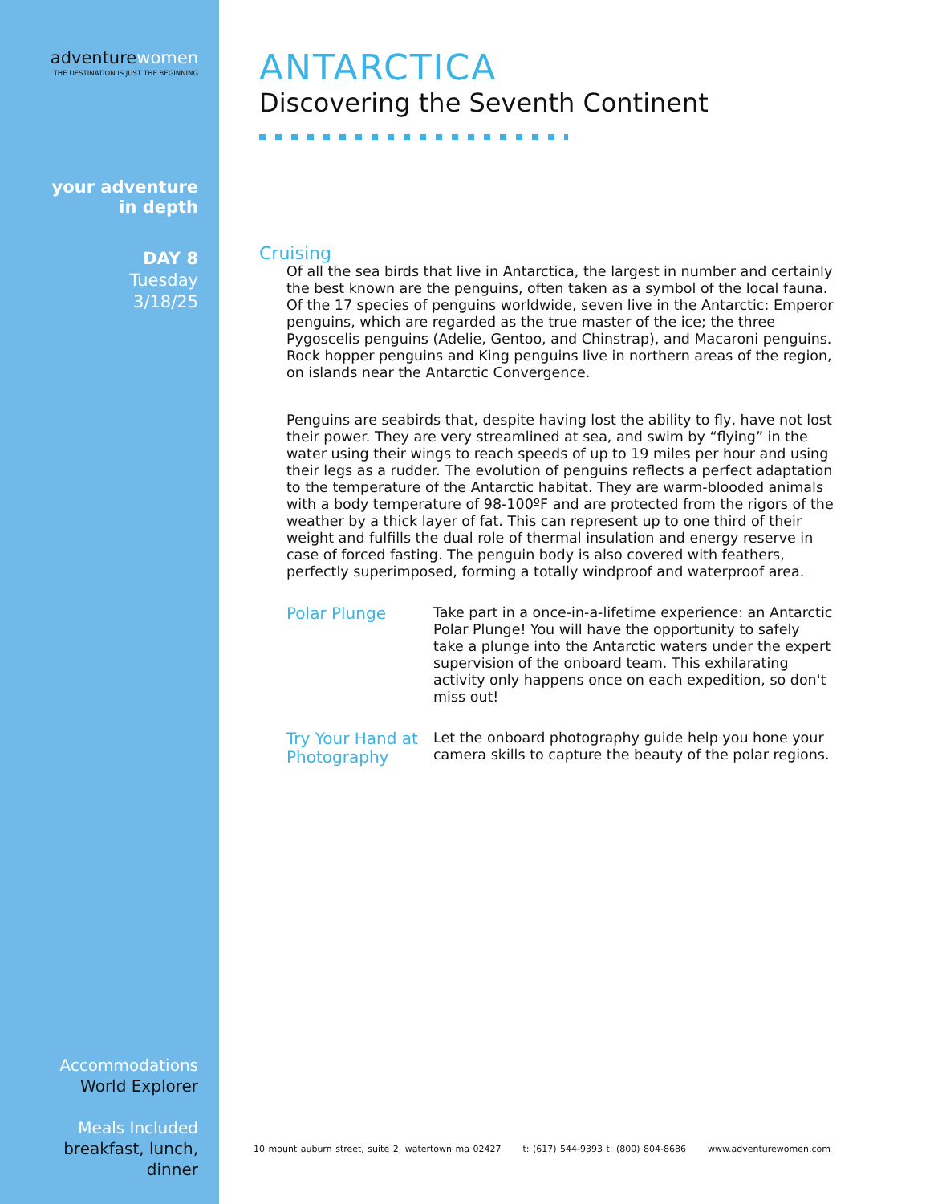adventurewomen
THE DESTINATION IS JUST THE BEGINNING
your adventure
in depth
DAY 8
Tuesday
3/18/25
Accommodations
World Explorer
Meals Included
breakfast, lunch,
dinner
ANTARCTICA
Discovering the Seventh Continent
Cruising
Of all the sea birds that live in Antarctica, the largest in number and certainly the best known are the penguins, often taken as a symbol of the local fauna. Of the 17 species of penguins worldwide, seven live in the Antarctic: Emperor penguins, which are regarded as the true master of the ice; the three Pygoscelis penguins (Adelie, Gentoo, and Chinstrap), and Macaroni penguins. Rock hopper penguins and King penguins live in northern areas of the region, on islands near the Antarctic Convergence.
Penguins are seabirds that, despite having lost the ability to fly, have not lost their power. They are very streamlined at sea, and swim by “flying” in the water using their wings to reach speeds of up to 19 miles per hour and using their legs as a rudder. The evolution of penguins reflects a perfect adaptation to the temperature of the Antarctic habitat. They are warm-blooded animals with a body temperature of 98-100ºF and are protected from the rigors of the weather by a thick layer of fat. This can represent up to one third of their weight and fulfills the dual role of thermal insulation and energy reserve in case of forced fasting. The penguin body is also covered with feathers, perfectly superimposed, forming a totally windproof and waterproof area.
Polar Plunge
Take part in a once-in-a-lifetime experience: an Antarctic Polar Plunge! You will have the opportunity to safely take a plunge into the Antarctic waters under the expert supervision of the onboard team. This exhilarating activity only happens once on each expedition, so don't miss out!
Try Your Hand at Photography
Let the onboard photography guide help you hone your camera skills to capture the beauty of the polar regions.
10 mount auburn street, suite 2, watertown ma 02427 t: (617) 544-9393 t: (800) 804-8686 www.adventurewomen.com